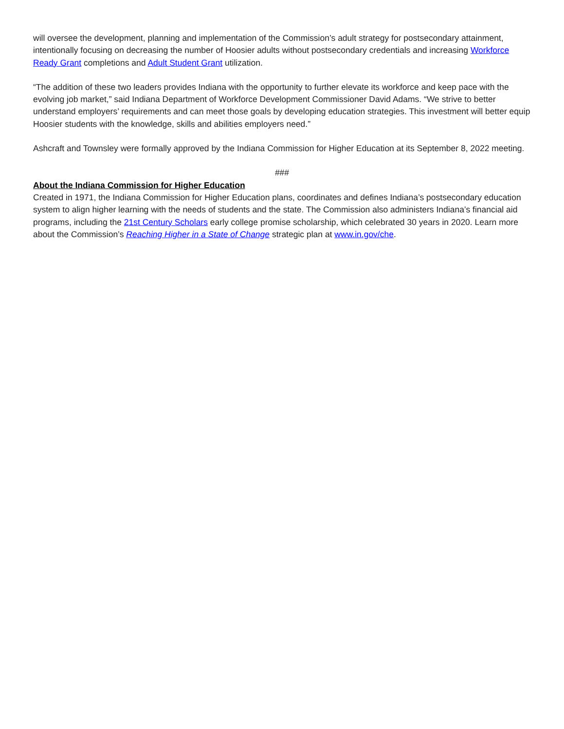will oversee the development, planning and implementation of the Commission’s adult strategy for postsecondary attainment, intentionally focusing on decreasing the number of Hoosier adults without postsecondary credentials and increasing Workforce Ready Grant completions and Adult Student Grant utilization.
“The addition of these two leaders provides Indiana with the opportunity to further elevate its workforce and keep pace with the evolving job market,” said Indiana Department of Workforce Development Commissioner David Adams. “We strive to better understand employers’ requirements and can meet those goals by developing education strategies. This investment will better equip Hoosier students with the knowledge, skills and abilities employers need.”
Ashcraft and Townsley were formally approved by the Indiana Commission for Higher Education at its September 8, 2022 meeting.
###
About the Indiana Commission for Higher Education
Created in 1971, the Indiana Commission for Higher Education plans, coordinates and defines Indiana’s postsecondary education system to align higher learning with the needs of students and the state. The Commission also administers Indiana’s financial aid programs, including the 21st Century Scholars early college promise scholarship, which celebrated 30 years in 2020. Learn more about the Commission’s Reaching Higher in a State of Change strategic plan at www.in.gov/che.